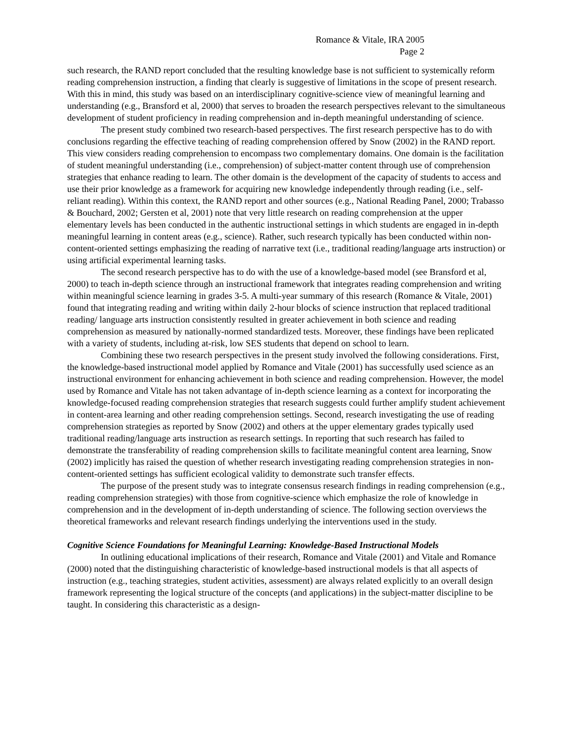Romance & Vitale, IRA 2005
Page 2
such research, the RAND report concluded that the resulting knowledge base is not sufficient to systemically reform reading comprehension instruction, a finding that clearly is suggestive of limitations in the scope of present research. With this in mind, this study was based on an interdisciplinary cognitive-science view of meaningful learning and understanding (e.g., Bransford et al, 2000) that serves to broaden the research perspectives relevant to the simultaneous development of student proficiency in reading comprehension and in-depth meaningful understanding of science.
The present study combined two research-based perspectives. The first research perspective has to do with conclusions regarding the effective teaching of reading comprehension offered by Snow (2002) in the RAND report. This view considers reading comprehension to encompass two complementary domains. One domain is the facilitation of student meaningful understanding (i.e., comprehension) of subject-matter content through use of comprehension strategies that enhance reading to learn. The other domain is the development of the capacity of students to access and use their prior knowledge as a framework for acquiring new knowledge independently through reading (i.e., self-reliant reading). Within this context, the RAND report and other sources (e.g., National Reading Panel, 2000; Trabasso & Bouchard, 2002; Gersten et al, 2001) note that very little research on reading comprehension at the upper elementary levels has been conducted in the authentic instructional settings in which students are engaged in in-depth meaningful learning in content areas (e.g., science). Rather, such research typically has been conducted within non-content-oriented settings emphasizing the reading of narrative text (i.e., traditional reading/language arts instruction) or using artificial experimental learning tasks.
The second research perspective has to do with the use of a knowledge-based model (see Bransford et al, 2000) to teach in-depth science through an instructional framework that integrates reading comprehension and writing within meaningful science learning in grades 3-5. A multi-year summary of this research (Romance & Vitale, 2001) found that integrating reading and writing within daily 2-hour blocks of science instruction that replaced traditional reading/ language arts instruction consistently resulted in greater achievement in both science and reading comprehension as measured by nationally-normed standardized tests. Moreover, these findings have been replicated with a variety of students, including at-risk, low SES students that depend on school to learn.
Combining these two research perspectives in the present study involved the following considerations. First, the knowledge-based instructional model applied by Romance and Vitale (2001) has successfully used science as an instructional environment for enhancing achievement in both science and reading comprehension. However, the model used by Romance and Vitale has not taken advantage of in-depth science learning as a context for incorporating the knowledge-focused reading comprehension strategies that research suggests could further amplify student achievement in content-area learning and other reading comprehension settings. Second, research investigating the use of reading comprehension strategies as reported by Snow (2002) and others at the upper elementary grades typically used traditional reading/language arts instruction as research settings. In reporting that such research has failed to demonstrate the transferability of reading comprehension skills to facilitate meaningful content area learning, Snow (2002) implicitly has raised the question of whether research investigating reading comprehension strategies in non-content-oriented settings has sufficient ecological validity to demonstrate such transfer effects.
The purpose of the present study was to integrate consensus research findings in reading comprehension (e.g., reading comprehension strategies) with those from cognitive-science which emphasize the role of knowledge in comprehension and in the development of in-depth understanding of science. The following section overviews the theoretical frameworks and relevant research findings underlying the interventions used in the study.
Cognitive Science Foundations for Meaningful Learning: Knowledge-Based Instructional Models
In outlining educational implications of their research, Romance and Vitale (2001) and Vitale and Romance (2000) noted that the distinguishing characteristic of knowledge-based instructional models is that all aspects of instruction (e.g., teaching strategies, student activities, assessment) are always related explicitly to an overall design framework representing the logical structure of the concepts (and applications) in the subject-matter discipline to be taught. In considering this characteristic as a design-